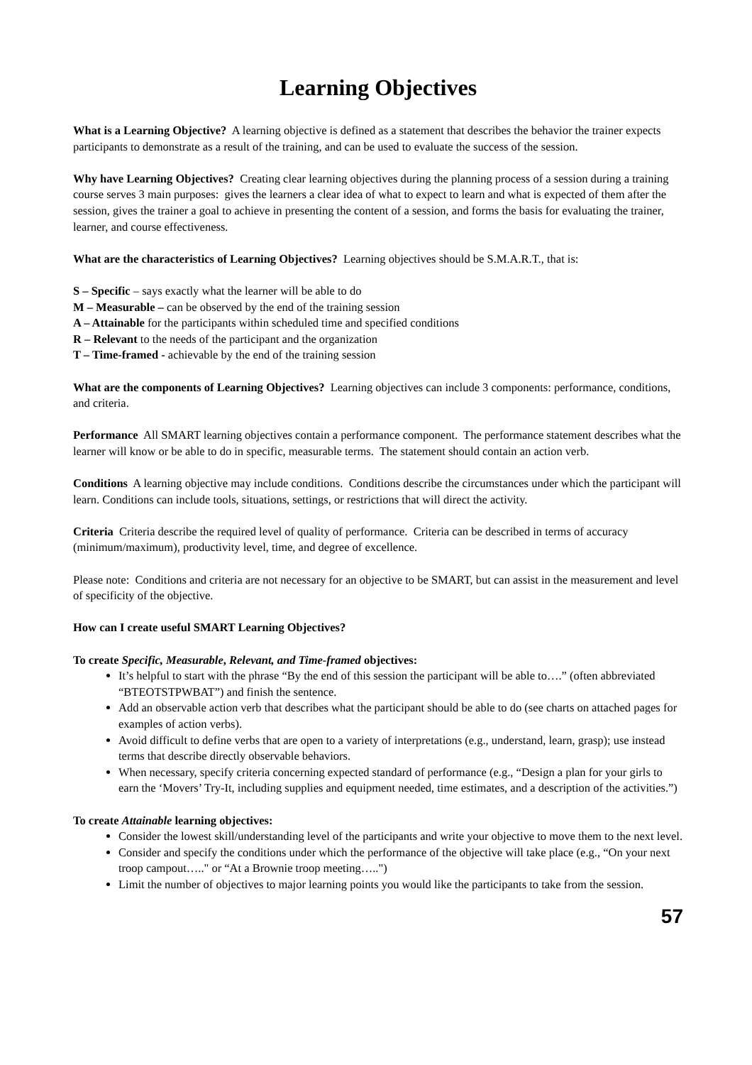Learning Objectives
What is a Learning Objective? A learning objective is defined as a statement that describes the behavior the trainer expects participants to demonstrate as a result of the training, and can be used to evaluate the success of the session.
Why have Learning Objectives? Creating clear learning objectives during the planning process of a session during a training course serves 3 main purposes: gives the learners a clear idea of what to expect to learn and what is expected of them after the session, gives the trainer a goal to achieve in presenting the content of a session, and forms the basis for evaluating the trainer, learner, and course effectiveness.
What are the characteristics of Learning Objectives? Learning objectives should be S.M.A.R.T., that is:
S – Specific – says exactly what the learner will be able to do
M – Measurable – can be observed by the end of the training session
A – Attainable for the participants within scheduled time and specified conditions
R – Relevant to the needs of the participant and the organization
T – Time-framed - achievable by the end of the training session
What are the components of Learning Objectives? Learning objectives can include 3 components: performance, conditions, and criteria.
Performance All SMART learning objectives contain a performance component. The performance statement describes what the learner will know or be able to do in specific, measurable terms. The statement should contain an action verb.
Conditions A learning objective may include conditions. Conditions describe the circumstances under which the participant will learn. Conditions can include tools, situations, settings, or restrictions that will direct the activity.
Criteria Criteria describe the required level of quality of performance. Criteria can be described in terms of accuracy (minimum/maximum), productivity level, time, and degree of excellence.
Please note: Conditions and criteria are not necessary for an objective to be SMART, but can assist in the measurement and level of specificity of the objective.
How can I create useful SMART Learning Objectives?
To create Specific, Measurable, Relevant, and Time-framed objectives:
It’s helpful to start with the phrase “By the end of this session the participant will be able to….” (often abbreviated “BTEOTSTPWBAT”) and finish the sentence.
Add an observable action verb that describes what the participant should be able to do (see charts on attached pages for examples of action verbs).
Avoid difficult to define verbs that are open to a variety of interpretations (e.g., understand, learn, grasp); use instead terms that describe directly observable behaviors.
When necessary, specify criteria concerning expected standard of performance (e.g., “Design a plan for your girls to earn the ‘Movers’ Try-It, including supplies and equipment needed, time estimates, and a description of the activities.”)
To create Attainable learning objectives:
Consider the lowest skill/understanding level of the participants and write your objective to move them to the next level.
Consider and specify the conditions under which the performance of the objective will take place (e.g., “On your next troop campout….." or “At a Brownie troop meeting…..")
Limit the number of objectives to major learning points you would like the participants to take from the session.
57